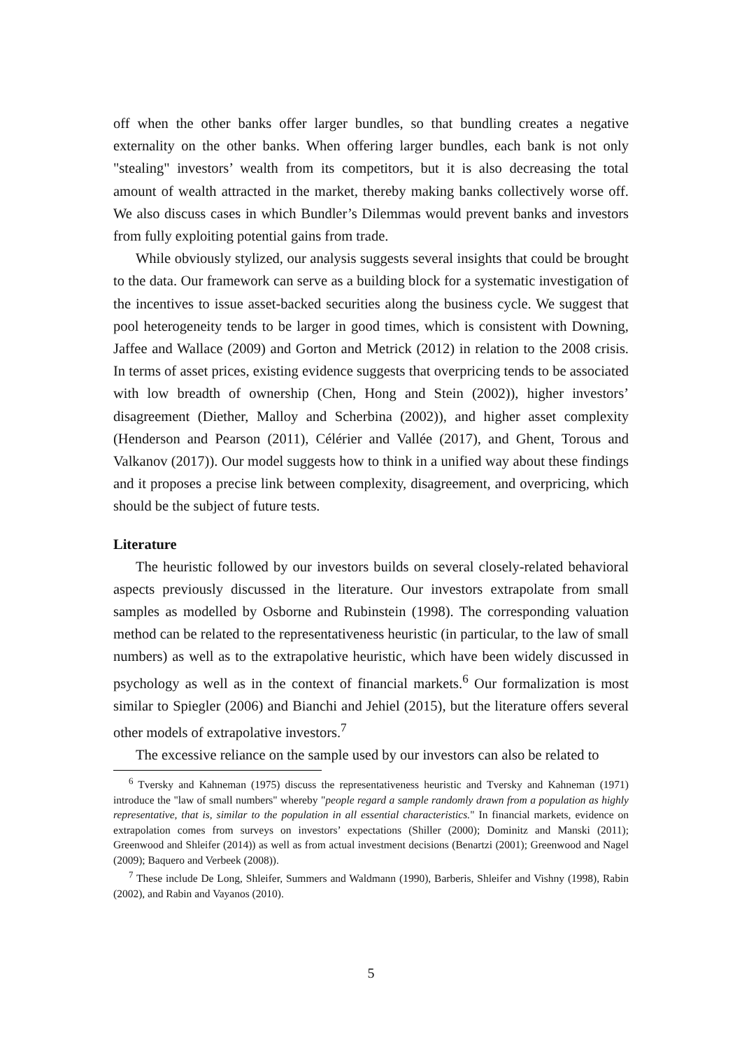off when the other banks offer larger bundles, so that bundling creates a negative externality on the other banks. When offering larger bundles, each bank is not only "stealing" investors’ wealth from its competitors, but it is also decreasing the total amount of wealth attracted in the market, thereby making banks collectively worse off. We also discuss cases in which Bundler’s Dilemmas would prevent banks and investors from fully exploiting potential gains from trade.
While obviously stylized, our analysis suggests several insights that could be brought to the data. Our framework can serve as a building block for a systematic investigation of the incentives to issue asset-backed securities along the business cycle. We suggest that pool heterogeneity tends to be larger in good times, which is consistent with Downing, Jaffee and Wallace (2009) and Gorton and Metrick (2012) in relation to the 2008 crisis. In terms of asset prices, existing evidence suggests that overpricing tends to be associated with low breadth of ownership (Chen, Hong and Stein (2002)), higher investors’ disagreement (Diether, Malloy and Scherbina (2002)), and higher asset complexity (Henderson and Pearson (2011), Célérier and Vallée (2017), and Ghent, Torous and Valkanov (2017)). Our model suggests how to think in a unified way about these findings and it proposes a precise link between complexity, disagreement, and overpricing, which should be the subject of future tests.
Literature
The heuristic followed by our investors builds on several closely-related behavioral aspects previously discussed in the literature. Our investors extrapolate from small samples as modelled by Osborne and Rubinstein (1998). The corresponding valuation method can be related to the representativeness heuristic (in particular, to the law of small numbers) as well as to the extrapolative heuristic, which have been widely discussed in psychology as well as in the context of financial markets.<sup>6</sup> Our formalization is most similar to Spiegler (2006) and Bianchi and Jehiel (2015), but the literature offers several other models of extrapolative investors.<sup>7</sup>
The excessive reliance on the sample used by our investors can also be related to
<sup>6</sup> Tversky and Kahneman (1975) discuss the representativeness heuristic and Tversky and Kahneman (1971) introduce the "law of small numbers" whereby "people regard a sample randomly drawn from a population as highly representative, that is, similar to the population in all essential characteristics." In financial markets, evidence on extrapolation comes from surveys on investors’ expectations (Shiller (2000); Dominitz and Manski (2011); Greenwood and Shleifer (2014)) as well as from actual investment decisions (Benartzi (2001); Greenwood and Nagel (2009); Baquero and Verbeek (2008)).
<sup>7</sup> These include De Long, Shleifer, Summers and Waldmann (1990), Barberis, Shleifer and Vishny (1998), Rabin (2002), and Rabin and Vayanos (2010).
5